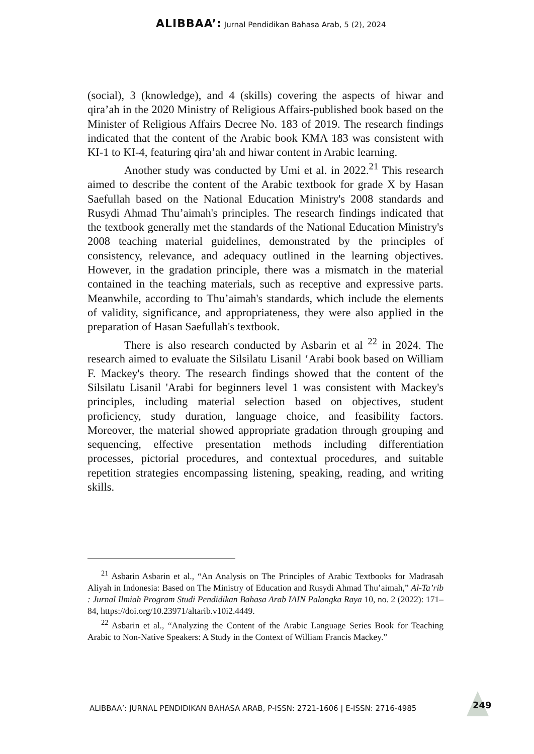ALIBBAA’: Jurnal Pendidikan Bahasa Arab, 5 (2), 2024
(social), 3 (knowledge), and 4 (skills) covering the aspects of hiwar and qira’ah in the 2020 Ministry of Religious Affairs-published book based on the Minister of Religious Affairs Decree No. 183 of 2019. The research findings indicated that the content of the Arabic book KMA 183 was consistent with KI-1 to KI-4, featuring qira’ah and hiwar content in Arabic learning.
Another study was conducted by Umi et al. in 2022.<sup>21</sup> This research aimed to describe the content of the Arabic textbook for grade X by Hasan Saefullah based on the National Education Ministry's 2008 standards and Rusydi Ahmad Thu’aimah's principles. The research findings indicated that the textbook generally met the standards of the National Education Ministry's 2008 teaching material guidelines, demonstrated by the principles of consistency, relevance, and adequacy outlined in the learning objectives. However, in the gradation principle, there was a mismatch in the material contained in the teaching materials, such as receptive and expressive parts. Meanwhile, according to Thu’aimah's standards, which include the elements of validity, significance, and appropriateness, they were also applied in the preparation of Hasan Saefullah's textbook.
There is also research conducted by Asbarin et al <sup>22</sup> in 2024. The research aimed to evaluate the Silsilatu Lisanil ‘Arabi book based on William F. Mackey's theory. The research findings showed that the content of the Silsilatu Lisanil 'Arabi for beginners level 1 was consistent with Mackey's principles, including material selection based on objectives, student proficiency, study duration, language choice, and feasibility factors. Moreover, the material showed appropriate gradation through grouping and sequencing, effective presentation methods including differentiation processes, pictorial procedures, and contextual procedures, and suitable repetition strategies encompassing listening, speaking, reading, and writing skills.
<sup>21</sup> Asbarin Asbarin et al., “An Analysis on The Principles of Arabic Textbooks for Madrasah Aliyah in Indonesia: Based on The Ministry of Education and Rusydi Ahmad Thu’aimah,” Al-Ta’rib : Jurnal Ilmiah Program Studi Pendidikan Bahasa Arab IAIN Palangka Raya 10, no. 2 (2022): 171–84, https://doi.org/10.23971/altarib.v10i2.4449.
<sup>22</sup> Asbarin et al., “Analyzing the Content of the Arabic Language Series Book for Teaching Arabic to Non-Native Speakers: A Study in the Context of William Francis Mackey.”
ALIBBAA’: JURNAL PENDIDIKAN BAHASA ARAB, P-ISSN: 2721-1606 | E-ISSN: 2716-4985
249